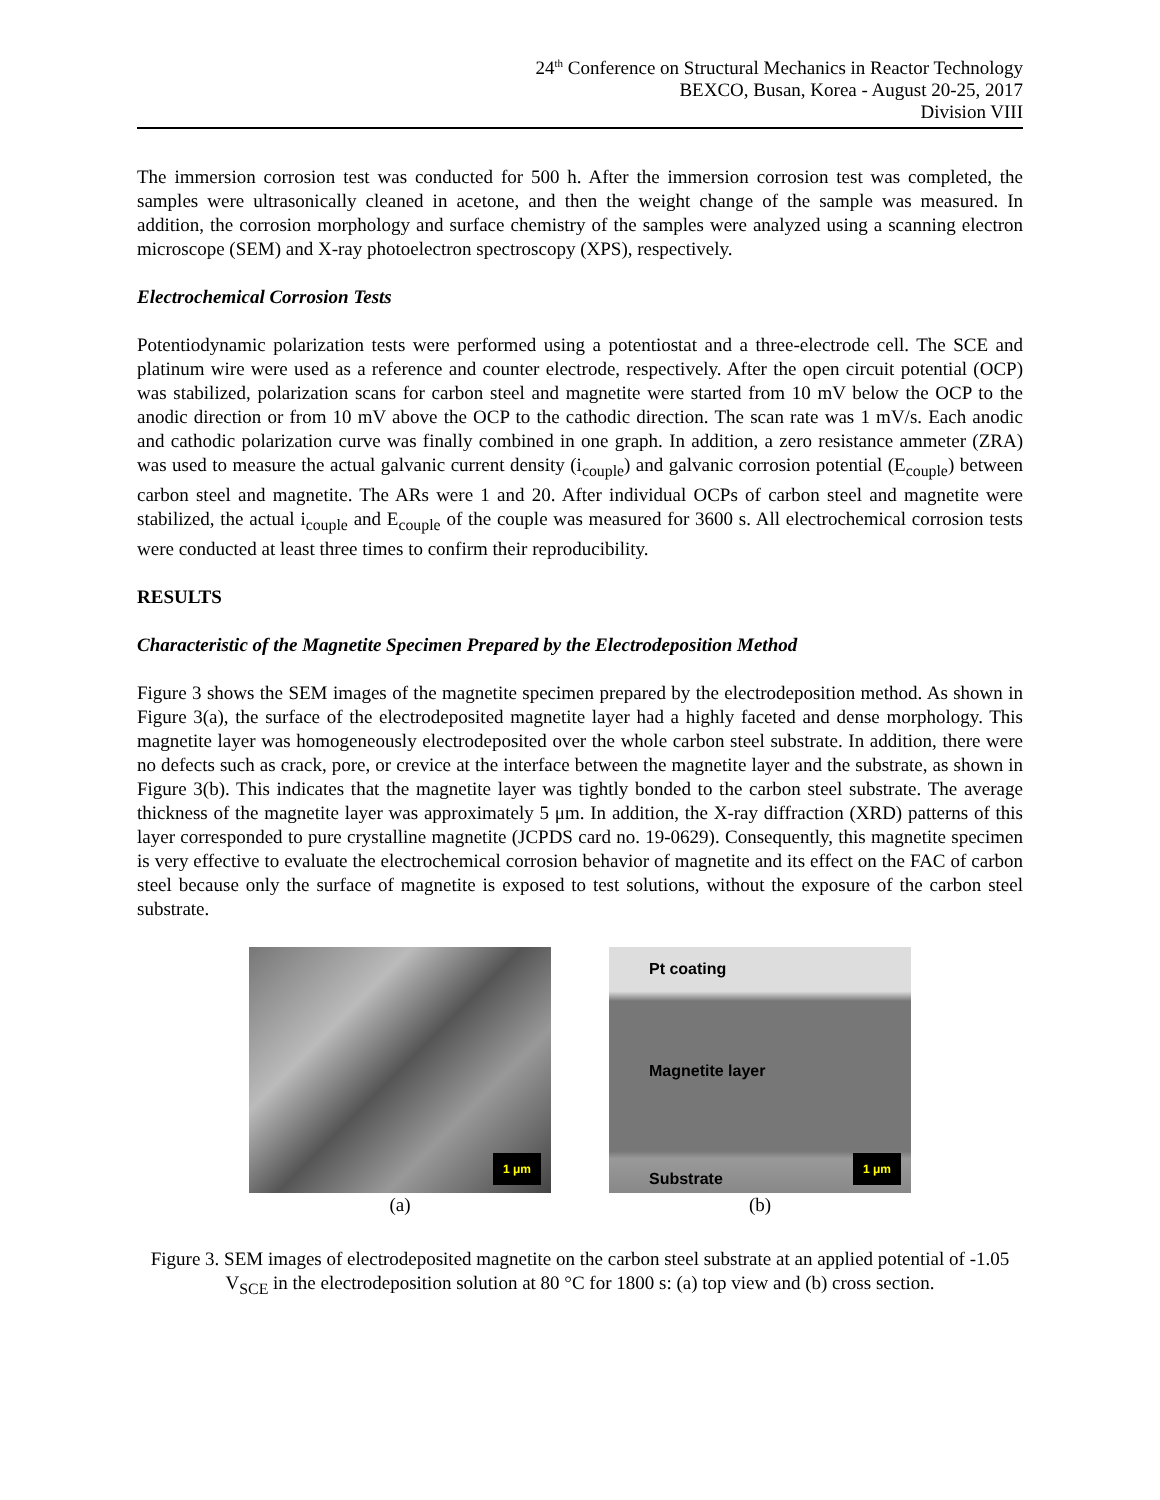24<sup>th</sup> Conference on Structural Mechanics in Reactor Technology
BEXCO, Busan, Korea - August 20-25, 2017
Division VIII
The immersion corrosion test was conducted for 500 h. After the immersion corrosion test was completed, the samples were ultrasonically cleaned in acetone, and then the weight change of the sample was measured. In addition, the corrosion morphology and surface chemistry of the samples were analyzed using a scanning electron microscope (SEM) and X-ray photoelectron spectroscopy (XPS), respectively.
Electrochemical Corrosion Tests
Potentiodynamic polarization tests were performed using a potentiostat and a three-electrode cell. The SCE and platinum wire were used as a reference and counter electrode, respectively. After the open circuit potential (OCP) was stabilized, polarization scans for carbon steel and magnetite were started from 10 mV below the OCP to the anodic direction or from 10 mV above the OCP to the cathodic direction. The scan rate was 1 mV/s. Each anodic and cathodic polarization curve was finally combined in one graph. In addition, a zero resistance ammeter (ZRA) was used to measure the actual galvanic current density (i<sub>couple</sub>) and galvanic corrosion potential (E<sub>couple</sub>) between carbon steel and magnetite. The ARs were 1 and 20. After individual OCPs of carbon steel and magnetite were stabilized, the actual i<sub>couple</sub> and E<sub>couple</sub> of the couple was measured for 3600 s. All electrochemical corrosion tests were conducted at least three times to confirm their reproducibility.
RESULTS
Characteristic of the Magnetite Specimen Prepared by the Electrodeposition Method
Figure 3 shows the SEM images of the magnetite specimen prepared by the electrodeposition method. As shown in Figure 3(a), the surface of the electrodeposited magnetite layer had a highly faceted and dense morphology. This magnetite layer was homogeneously electrodeposited over the whole carbon steel substrate. In addition, there were no defects such as crack, pore, or crevice at the interface between the magnetite layer and the substrate, as shown in Figure 3(b). This indicates that the magnetite layer was tightly bonded to the carbon steel substrate. The average thickness of the magnetite layer was approximately 5 μm. In addition, the X-ray diffraction (XRD) patterns of this layer corresponded to pure crystalline magnetite (JCPDS card no. 19-0629). Consequently, this magnetite specimen is very effective to evaluate the electrochemical corrosion behavior of magnetite and its effect on the FAC of carbon steel because only the surface of magnetite is exposed to test solutions, without the exposure of the carbon steel substrate.
1 μm
(a)
Pt coating
Magnetite layer
Substrate 1 μm
(b)
Figure 3. SEM images of electrodeposited magnetite on the carbon steel substrate at an applied potential of -1.05 V<sub>SCE</sub> in the electrodeposition solution at 80 °C for 1800 s: (a) top view and (b) cross section.